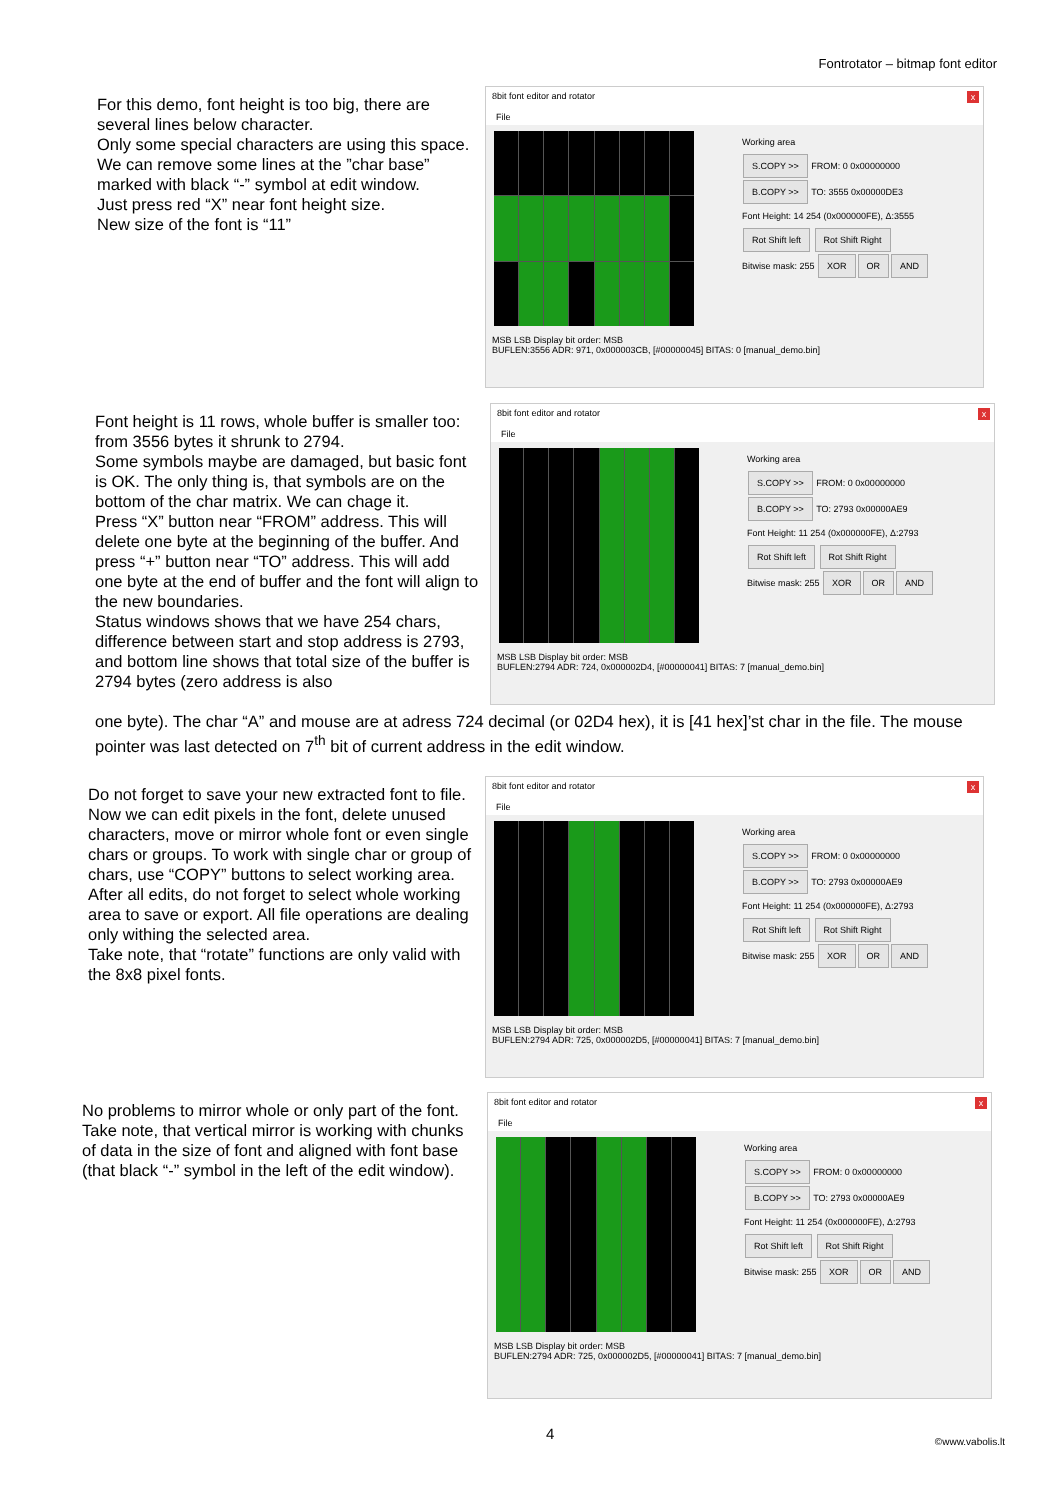Fontrotator – bitmap font editor
For this demo, font height is too big, there are several lines below character.
Only some special characters are using this space. We can remove some lines at the ”char base” marked with black “-” symbol at edit window.
Just press red “X” near font height size.
New size of the font is “11”
8bit font editor and rotator x
File
Working area
S.COPY >> FROM: 0 0x00000000
B.COPY >> TO: 3555 0x00000DE3
Font Height: 14 254 (0x000000FE), Δ:3555
Rot Shift left Rot Shift Right
Bitwise mask: 255 XOR OR AND
MSB LSB Display bit order: MSB
BUFLEN:3556 ADR: 971, 0x000003CB, [#00000045] BITAS: 0 [manual_demo.bin]
Font height is 11 rows, whole buffer is smaller too: from 3556 bytes it shrunk to 2794.
Some symbols maybe are damaged, but basic font is OK. The only thing is, that symbols are on the bottom of the char matrix. We can chage it.
Press “X” button near “FROM” address. This will delete one byte at the beginning of the buffer. And press “+” button near “TO” address. This will add one byte at the end of buffer and the font will align to the new boundaries.
Status windows shows that we have 254 chars, difference between start and stop address is 2793, and bottom line shows that total size of the buffer is 2794 bytes (zero address is also
8bit font editor and rotator x
File
Working area
S.COPY >> FROM: 0 0x00000000
B.COPY >> TO: 2793 0x00000AE9
Font Height: 11 254 (0x000000FE), Δ:2793
Rot Shift left Rot Shift Right
Bitwise mask: 255 XOR OR AND
MSB LSB Display bit order: MSB
BUFLEN:2794 ADR: 724, 0x000002D4, [#00000041] BITAS: 7 [manual_demo.bin]
one byte). The char “A” and mouse are at adress 724 decimal (or 02D4 hex), it is [41 hex]’st char in the file. The mouse pointer was last detected on 7<sup>th</sup> bit of current address in the edit window.
Do not forget to save your new extracted font to file.
Now we can edit pixels in the font, delete unused characters, move or mirror whole font or even single chars or groups. To work with single char or group of chars, use “COPY” buttons to select working area.
After all edits, do not forget to select whole working area to save or export. All file operations are dealing only withing the selected area.
Take note, that “rotate” functions are only valid with the 8x8 pixel fonts.
8bit font editor and rotator x
File
Working area
S.COPY >> FROM: 0 0x00000000
B.COPY >> TO: 2793 0x00000AE9
Font Height: 11 254 (0x000000FE), Δ:2793
Rot Shift left Rot Shift Right
Bitwise mask: 255 XOR OR AND
MSB LSB Display bit order: MSB
BUFLEN:2794 ADR: 725, 0x000002D5, [#00000041] BITAS: 7 [manual_demo.bin]
No problems to mirror whole or only part of the font. Take note, that vertical mirror is working with chunks of data in the size of font and aligned with font base (that black “-” symbol in the left of the edit window).
8bit font editor and rotator x
File
Working area
S.COPY >> FROM: 0 0x00000000
B.COPY >> TO: 2793 0x00000AE9
Font Height: 11 254 (0x000000FE), Δ:2793
Rot Shift left Rot Shift Right
Bitwise mask: 255 XOR OR AND
MSB LSB Display bit order: MSB
BUFLEN:2794 ADR: 725, 0x000002D5, [#00000041] BITAS: 7 [manual_demo.bin]
4 ©www.vabolis.lt